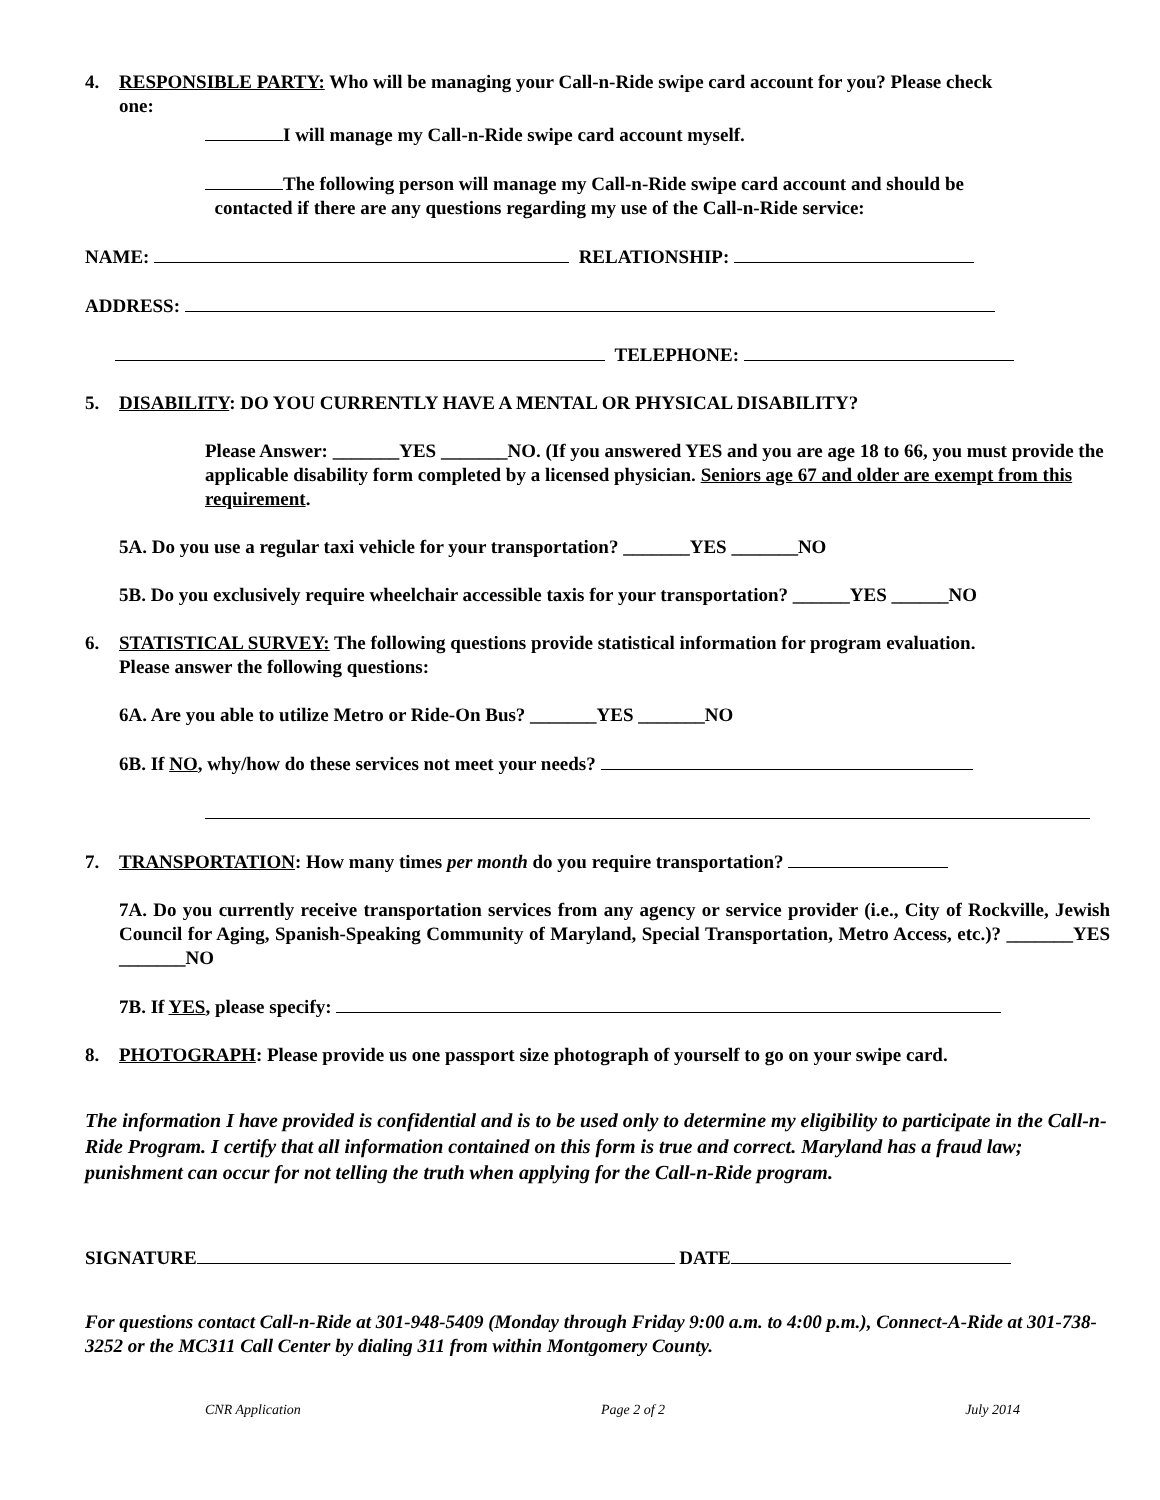4. RESPONSIBLE PARTY: Who will be managing your Call-n-Ride swipe card account for you? Please check
one:
I will manage my Call-n-Ride swipe card account myself.
The following person will manage my Call-n-Ride swipe card account and should be
contacted if there are any questions regarding my use of the Call-n-Ride service:
NAME: RELATIONSHIP:
ADDRESS:
TELEPHONE:
5. DISABILITY: DO YOU CURRENTLY HAVE A MENTAL OR PHYSICAL DISABILITY?
Please Answer: _______YES _______NO. (If you answered YES and you are age 18 to 66, you must provide the applicable disability form completed by a licensed physician. Seniors age 67 and older are exempt from this requirement.
5A. Do you use a regular taxi vehicle for your transportation? _______YES _______NO
5B. Do you exclusively require wheelchair accessible taxis for your transportation? ______YES ______NO
6. STATISTICAL SURVEY: The following questions provide statistical information for program evaluation.
Please answer the following questions:
6A. Are you able to utilize Metro or Ride-On Bus? _______YES _______NO
6B. If NO, why/how do these services not meet your needs?
7. TRANSPORTATION: How many times per month do you require transportation?
7A. Do you currently receive transportation services from any agency or service provider (i.e., City of Rockville, Jewish Council for Aging, Spanish-Speaking Community of Maryland, Special Transportation, Metro Access, etc.)? _______YES _______NO
7B. If YES, please specify:
8. PHOTOGRAPH: Please provide us one passport size photograph of yourself to go on your swipe card.
The information I have provided is confidential and is to be used only to determine my eligibility to participate in the Call-n-Ride Program. I certify that all information contained on this form is true and correct. Maryland has a fraud law; punishment can occur for not telling the truth when applying for the Call-n-Ride program.
SIGNATURE DATE
For questions contact Call-n-Ride at 301-948-5409 (Monday through Friday 9:00 a.m. to 4:00 p.m.), Connect-A-Ride at 301-738-3252 or the MC311 Call Center by dialing 311 from within Montgomery County.
CNR Application Page 2 of 2 July 2014